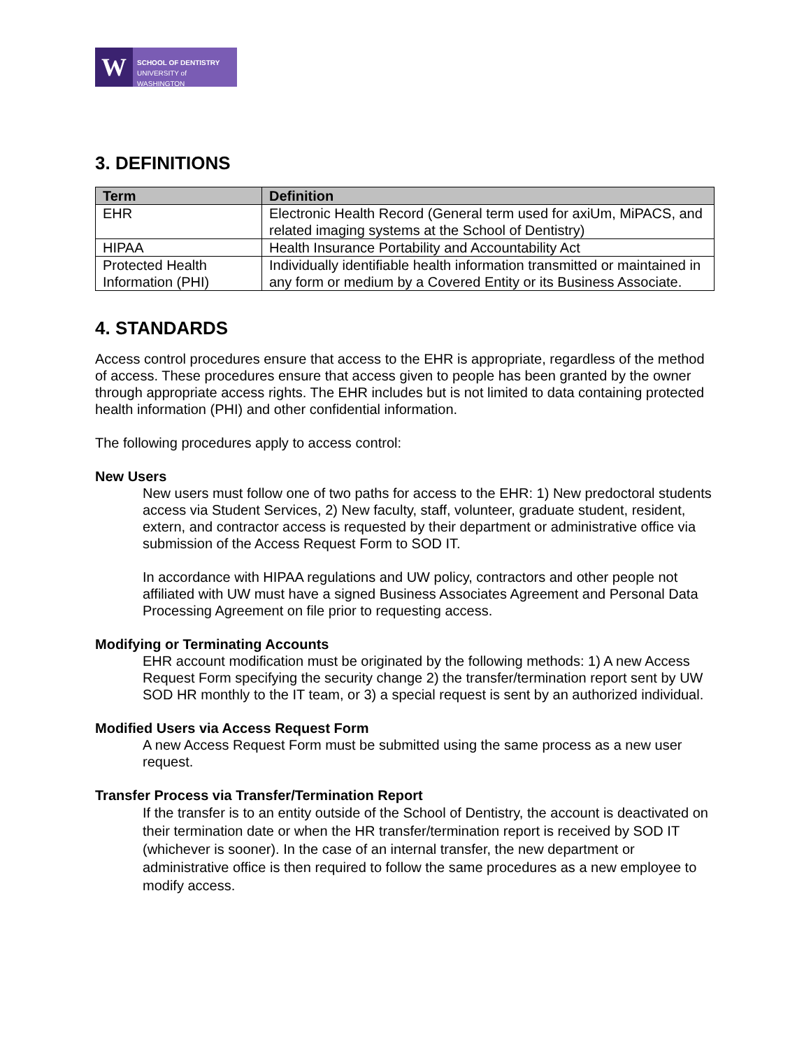W
SCHOOL OF DENTISTRY
UNIVERSITY of WASHINGTON
3. DEFINITIONS
| Term | Definition |
| --- | --- |
| EHR | Electronic Health Record (General term used for axiUm, MiPACS, and related imaging systems at the School of Dentistry) |
| HIPAA | Health Insurance Portability and Accountability Act |
| Protected Health Information (PHI) | Individually identifiable health information transmitted or maintained in any form or medium by a Covered Entity or its Business Associate. |
4. STANDARDS
Access control procedures ensure that access to the EHR is appropriate, regardless of the method of access. These procedures ensure that access given to people has been granted by the owner through appropriate access rights. The EHR includes but is not limited to data containing protected health information (PHI) and other confidential information.
The following procedures apply to access control:
New Users
New users must follow one of two paths for access to the EHR: 1) New predoctoral students access via Student Services, 2) New faculty, staff, volunteer, graduate student, resident, extern, and contractor access is requested by their department or administrative office via submission of the Access Request Form to SOD IT.
In accordance with HIPAA regulations and UW policy, contractors and other people not affiliated with UW must have a signed Business Associates Agreement and Personal Data Processing Agreement on file prior to requesting access.
Modifying or Terminating Accounts
EHR account modification must be originated by the following methods: 1) A new Access Request Form specifying the security change 2) the transfer/termination report sent by UW SOD HR monthly to the IT team, or 3) a special request is sent by an authorized individual.
Modified Users via Access Request Form
A new Access Request Form must be submitted using the same process as a new user request.
Transfer Process via Transfer/Termination Report
If the transfer is to an entity outside of the School of Dentistry, the account is deactivated on their termination date or when the HR transfer/termination report is received by SOD IT (whichever is sooner). In the case of an internal transfer, the new department or administrative office is then required to follow the same procedures as a new employee to modify access.